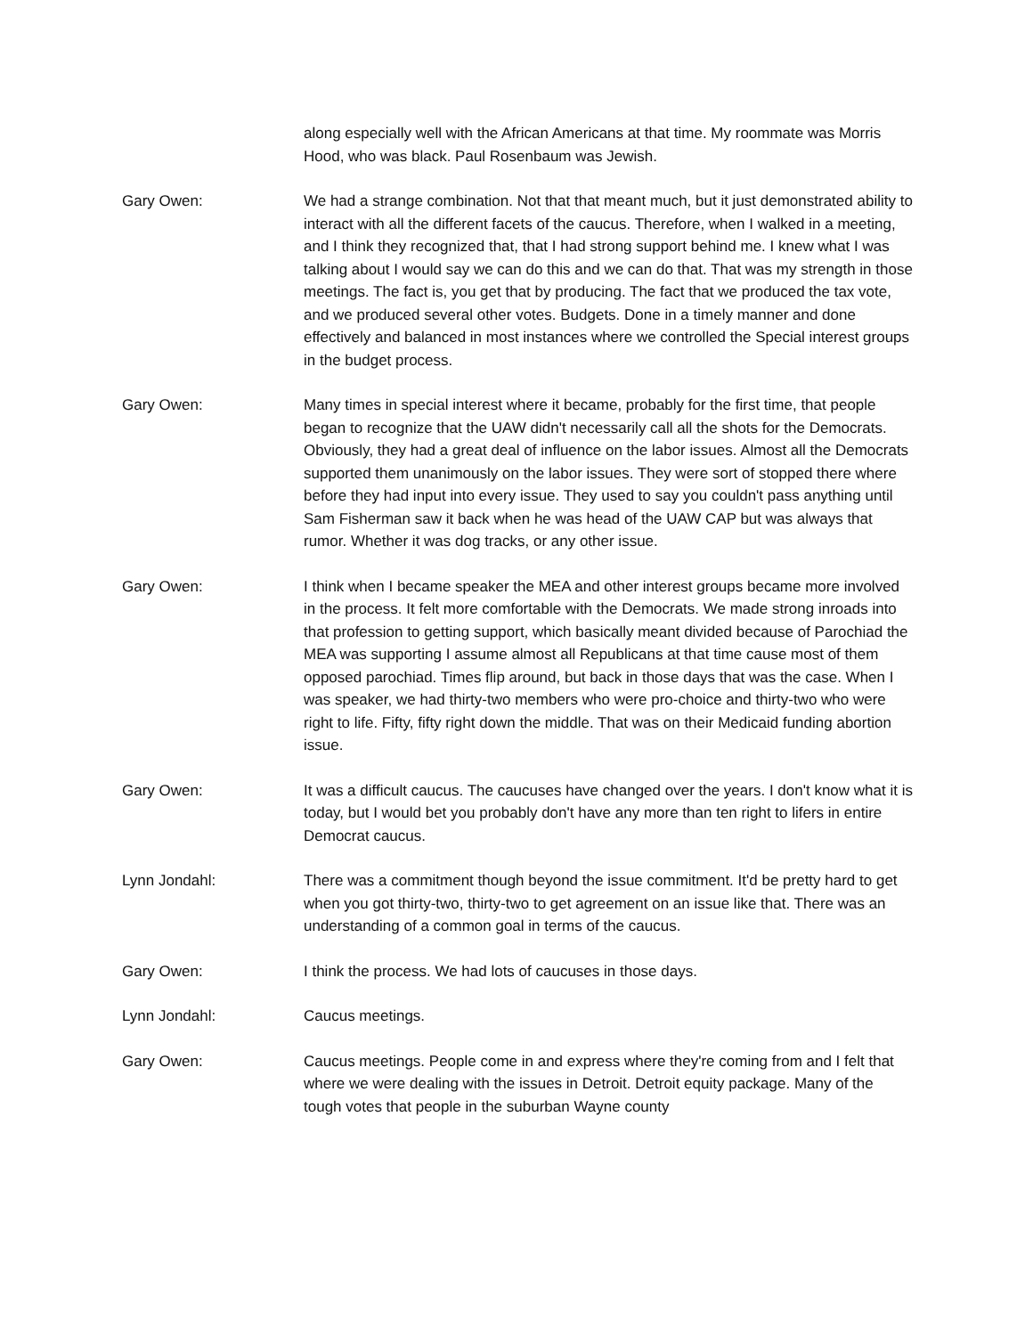along especially well with the African Americans at that time. My roommate was Morris Hood, who was black. Paul Rosenbaum was Jewish.
Gary Owen: We had a strange combination. Not that that meant much, but it just demonstrated ability to interact with all the different facets of the caucus. Therefore, when I walked in a meeting, and I think they recognized that, that I had strong support behind me. I knew what I was talking about I would say we can do this and we can do that. That was my strength in those meetings. The fact is, you get that by producing. The fact that we produced the tax vote, and we produced several other votes. Budgets. Done in a timely manner and done effectively and balanced in most instances where we controlled the Special interest groups in the budget process.
Gary Owen: Many times in special interest where it became, probably for the first time, that people began to recognize that the UAW didn't necessarily call all the shots for the Democrats. Obviously, they had a great deal of influence on the labor issues. Almost all the Democrats supported them unanimously on the labor issues. They were sort of stopped there where before they had input into every issue. They used to say you couldn't pass anything until Sam Fisherman saw it back when he was head of the UAW CAP but was always that rumor. Whether it was dog tracks, or any other issue.
Gary Owen: I think when I became speaker the MEA and other interest groups became more involved in the process. It felt more comfortable with the Democrats. We made strong inroads into that profession to getting support, which basically meant divided because of Parochiad the MEA was supporting I assume almost all Republicans at that time cause most of them opposed parochiad. Times flip around, but back in those days that was the case. When I was speaker, we had thirty-two members who were pro-choice and thirty-two who were right to life. Fifty, fifty right down the middle. That was on their Medicaid funding abortion issue.
Gary Owen: It was a difficult caucus. The caucuses have changed over the years. I don't know what it is today, but I would bet you probably don't have any more than ten right to lifers in entire Democrat caucus.
Lynn Jondahl: There was a commitment though beyond the issue commitment. It'd be pretty hard to get when you got thirty-two, thirty-two to get agreement on an issue like that. There was an understanding of a common goal in terms of the caucus.
Gary Owen: I think the process. We had lots of caucuses in those days.
Lynn Jondahl: Caucus meetings.
Gary Owen: Caucus meetings. People come in and express where they're coming from and I felt that where we were dealing with the issues in Detroit. Detroit equity package. Many of the tough votes that people in the suburban Wayne county